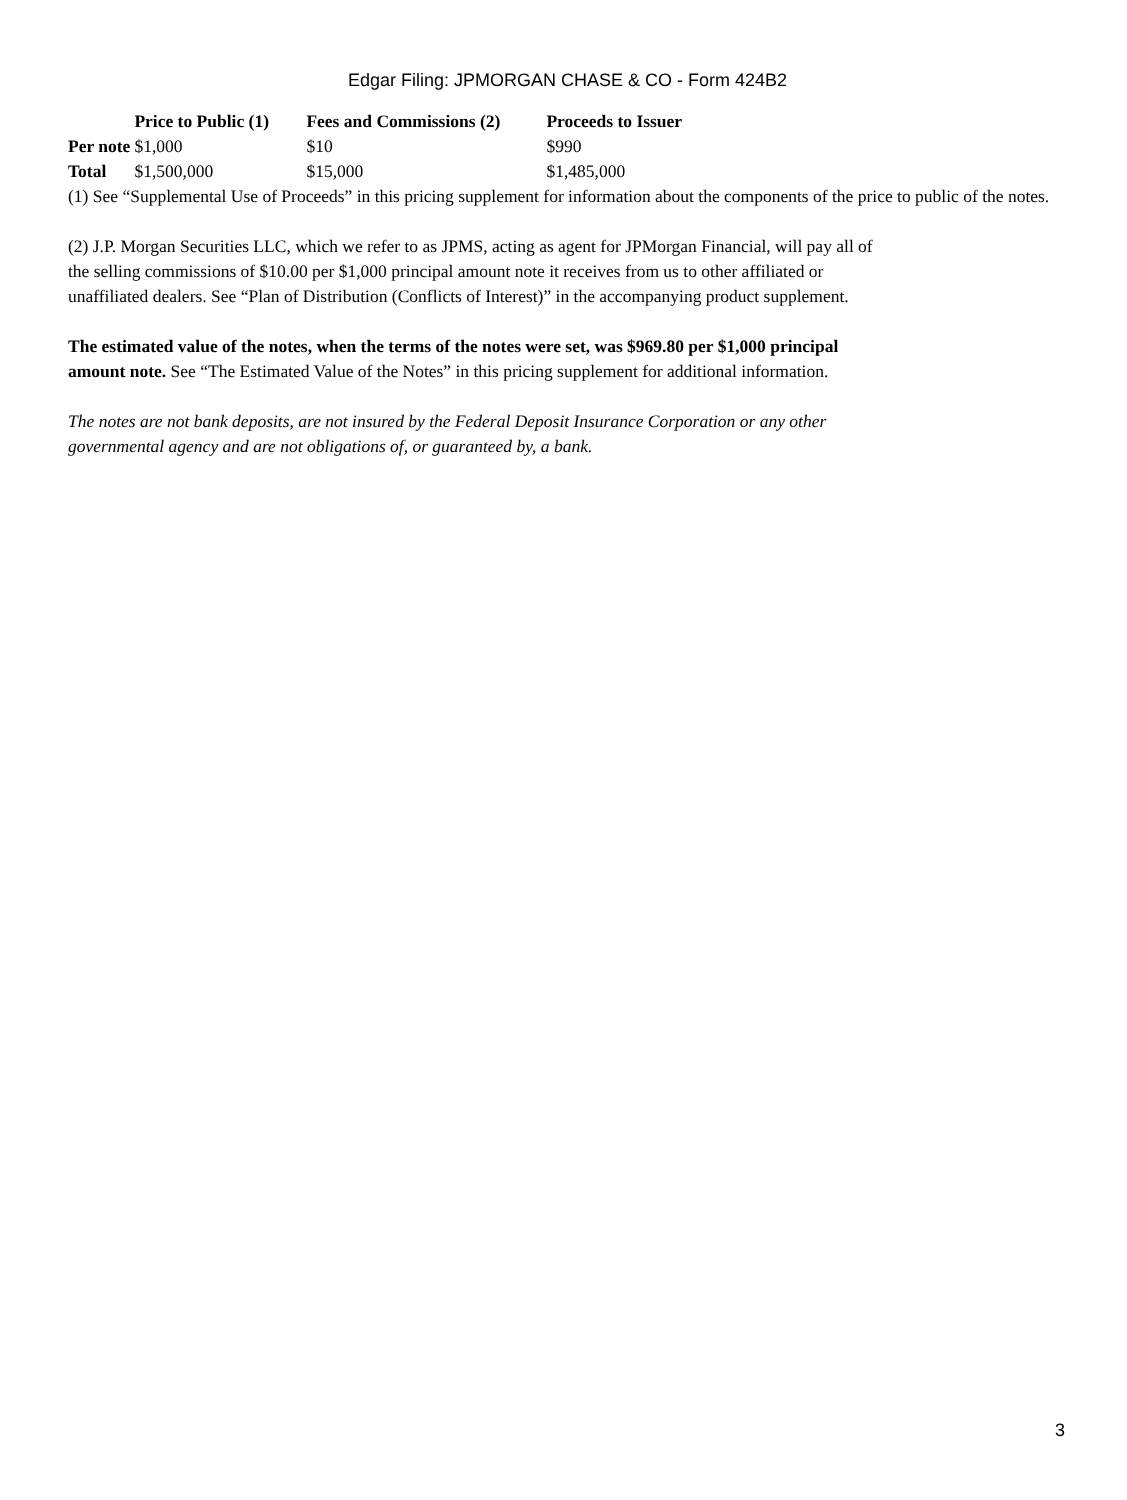Edgar Filing: JPMORGAN CHASE & CO - Form 424B2
| | Price to Public (1) | Fees and Commissions (2) | Proceeds to Issuer |
| --- | --- | --- | --- |
| Per note | $1,000 | $10 | $990 |
| Total | $1,500,000 | $15,000 | $1,485,000 |
(1) See “Supplemental Use of Proceeds” in this pricing supplement for information about the components of the price to public of the notes.
(2) J.P. Morgan Securities LLC, which we refer to as JPMS, acting as agent for JPMorgan Financial, will pay all of
the selling commissions of $10.00 per $1,000 principal amount note it receives from us to other affiliated or
unaffiliated dealers. See “Plan of Distribution (Conflicts of Interest)” in the accompanying product supplement.
The estimated value of the notes, when the terms of the notes were set, was $969.80 per $1,000 principal
amount note. See “The Estimated Value of the Notes” in this pricing supplement for additional information.
The notes are not bank deposits, are not insured by the Federal Deposit Insurance Corporation or any other
governmental agency and are not obligations of, or guaranteed by, a bank.
3